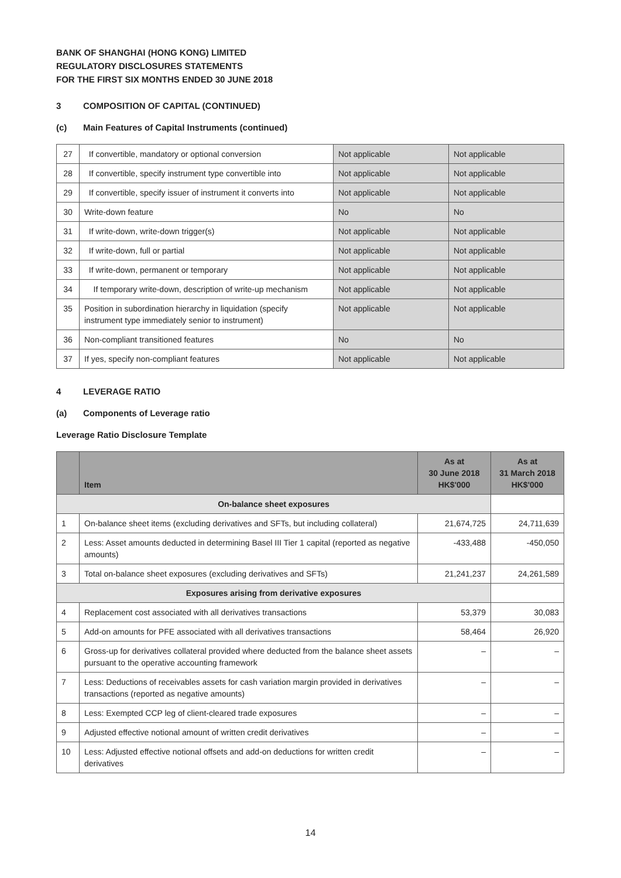BANK OF SHANGHAI (HONG KONG) LIMITED
REGULATORY DISCLOSURES STATEMENTS
FOR THE FIRST SIX MONTHS ENDED 30 JUNE 2018
3 COMPOSITION OF CAPITAL (CONTINUED)
(c) Main Features of Capital Instruments (continued)
| 27 | If convertible, mandatory or optional conversion | Not applicable | Not applicable |
| 28 | If convertible, specify instrument type convertible into | Not applicable | Not applicable |
| 29 | If convertible, specify issuer of instrument it converts into | Not applicable | Not applicable |
| 30 | Write-down feature | No | No |
| 31 | If write-down, write-down trigger(s) | Not applicable | Not applicable |
| 32 | If write-down, full or partial | Not applicable | Not applicable |
| 33 | If write-down, permanent or temporary | Not applicable | Not applicable |
| 34 | If temporary write-down, description of write-up mechanism | Not applicable | Not applicable |
| 35 | Position in subordination hierarchy in liquidation (specify instrument type immediately senior to instrument) | Not applicable | Not applicable |
| 36 | Non-compliant transitioned features | No | No |
| 37 | If yes, specify non-compliant features | Not applicable | Not applicable |
4 LEVERAGE RATIO
(a) Components of Leverage ratio
Leverage Ratio Disclosure Template
| | Item | As at 30 June 2018 HK$'000 | As at 31 March 2018 HK$'000 |
| --- | --- | --- | --- |
| On-balance sheet exposures | | | |
| 1 | On-balance sheet items (excluding derivatives and SFTs, but including collateral) | 21,674,725 | 24,711,639 |
| 2 | Less: Asset amounts deducted in determining Basel III Tier 1 capital (reported as negative amounts) | -433,488 | -450,050 |
| 3 | Total on-balance sheet exposures (excluding derivatives and SFTs) | 21,241,237 | 24,261,589 |
| Exposures arising from derivative exposures | | | |
| 4 | Replacement cost associated with all derivatives transactions | 53,379 | 30,083 |
| 5 | Add-on amounts for PFE associated with all derivatives transactions | 58,464 | 26,920 |
| 6 | Gross-up for derivatives collateral provided where deducted from the balance sheet assets pursuant to the operative accounting framework | – | – |
| 7 | Less: Deductions of receivables assets for cash variation margin provided in derivatives transactions (reported as negative amounts) | – | – |
| 8 | Less: Exempted CCP leg of client-cleared trade exposures | – | – |
| 9 | Adjusted effective notional amount of written credit derivatives | – | – |
| 10 | Less: Adjusted effective notional offsets and add-on deductions for written credit derivatives | – | – |
14